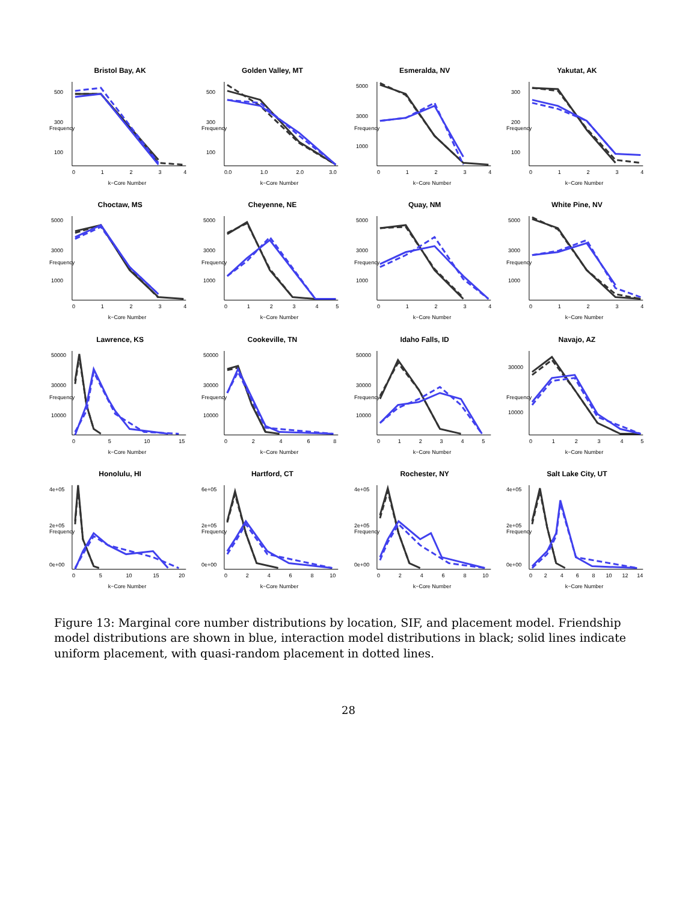Bristol Bay, AK
Frequency
k−Core Number
0
1
2
3
4
500
300
100
Golden Valley, MT
Frequency
k−Core Number
0.0
1.0
2.0
3.0
500
300
100
Esmeralda, NV
Frequency
k−Core Number
0
1
2
3
4
5000
3000
1000
Yakutat, AK
Frequency
k−Core Number
0
1
2
3
4
300
200
100
Choctaw, MS
Frequency
k−Core Number
0
1
2
3
4
5000
3000
1000
Cheyenne, NE
Frequency
k−Core Number
0
1
2
3
4
5
5000
3000
1000
Quay, NM
Frequency
k−Core Number
0
1
2
3
4
5000
3000
1000
White Pine, NV
Frequency
k−Core Number
0
1
2
3
4
5000
3000
1000
Lawrence, KS
Frequency
k−Core Number
0
5
10
15
50000
30000
10000
Cookeville, TN
Frequency
k−Core Number
0
2
4
6
8
50000
30000
10000
Idaho Falls, ID
Frequency
k−Core Number
0
1
2
3
4
5
50000
30000
10000
Navajo, AZ
Frequency
k−Core Number
0
1
2
3
4
5
30000
10000
Honolulu, HI
Frequency
k−Core Number
0
5
10
15
20
4e+05
2e+05
0e+00
Hartford, CT
Frequency
k−Core Number
0
2
4
6
8
10
6e+05
2e+05
0e+00
Rochester, NY
Frequency
k−Core Number
0
2
4
6
8
10
4e+05
2e+05
0e+00
Salt Lake City, UT
Frequency
k−Core Number
0
2
4
6
8
10
12
14
4e+05
2e+05
0e+00
Figure 13: Marginal core number distributions by location, SIF, and placement model. Friendship model distributions are shown in blue, interaction model distributions in black; solid lines indicate uniform placement, with quasi-random placement in dotted lines.
28